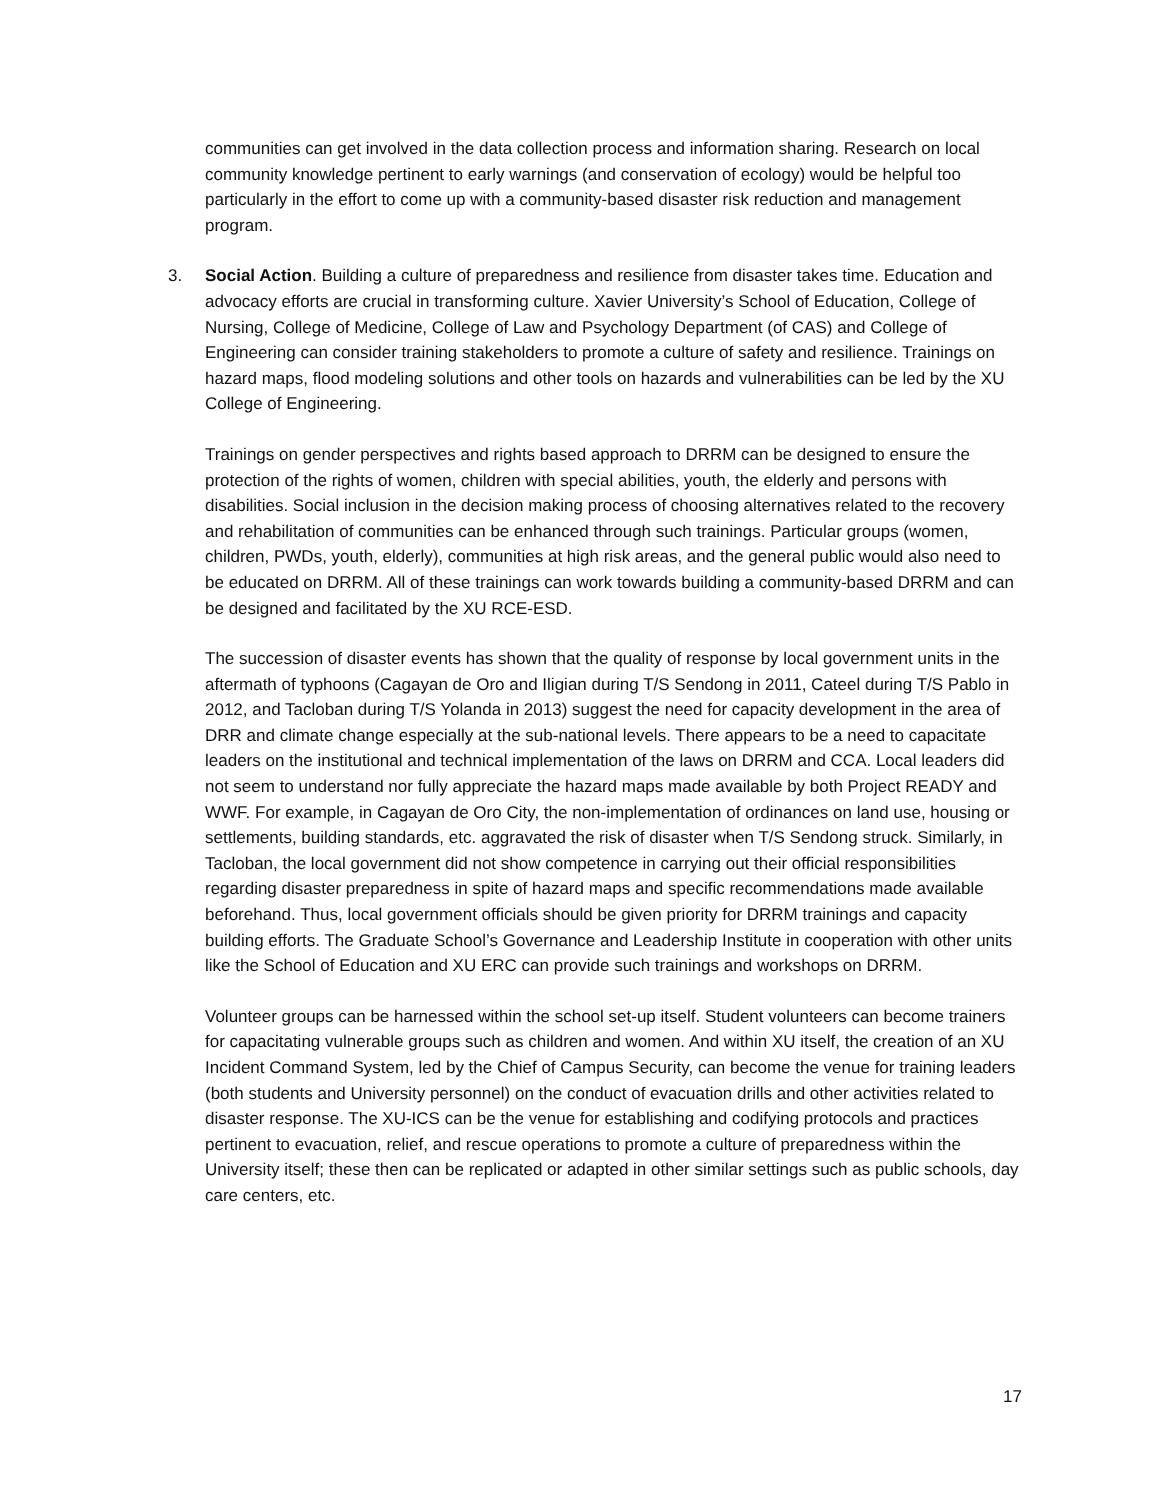communities can get involved in the data collection process and information sharing. Research on local community knowledge pertinent to early warnings (and conservation of ecology) would be helpful too particularly in the effort to come up with a community-based disaster risk reduction and management program.
3. Social Action. Building a culture of preparedness and resilience from disaster takes time. Education and advocacy efforts are crucial in transforming culture. Xavier University’s School of Education, College of Nursing, College of Medicine, College of Law and Psychology Department (of CAS) and College of Engineering can consider training stakeholders to promote a culture of safety and resilience. Trainings on hazard maps, flood modeling solutions and other tools on hazards and vulnerabilities can be led by the XU College of Engineering.
Trainings on gender perspectives and rights based approach to DRRM can be designed to ensure the protection of the rights of women, children with special abilities, youth, the elderly and persons with disabilities. Social inclusion in the decision making process of choosing alternatives related to the recovery and rehabilitation of communities can be enhanced through such trainings. Particular groups (women, children, PWDs, youth, elderly), communities at high risk areas, and the general public would also need to be educated on DRRM. All of these trainings can work towards building a community-based DRRM and can be designed and facilitated by the XU RCE-ESD.
The succession of disaster events has shown that the quality of response by local government units in the aftermath of typhoons (Cagayan de Oro and Iligian during T/S Sendong in 2011, Cateel during T/S Pablo in 2012, and Tacloban during T/S Yolanda in 2013) suggest the need for capacity development in the area of DRR and climate change especially at the sub-national levels. There appears to be a need to capacitate leaders on the institutional and technical implementation of the laws on DRRM and CCA. Local leaders did not seem to understand nor fully appreciate the hazard maps made available by both Project READY and WWF. For example, in Cagayan de Oro City, the non-implementation of ordinances on land use, housing or settlements, building standards, etc. aggravated the risk of disaster when T/S Sendong struck. Similarly, in Tacloban, the local government did not show competence in carrying out their official responsibilities regarding disaster preparedness in spite of hazard maps and specific recommendations made available beforehand. Thus, local government officials should be given priority for DRRM trainings and capacity building efforts. The Graduate School’s Governance and Leadership Institute in cooperation with other units like the School of Education and XU ERC can provide such trainings and workshops on DRRM.
Volunteer groups can be harnessed within the school set-up itself. Student volunteers can become trainers for capacitating vulnerable groups such as children and women. And within XU itself, the creation of an XU Incident Command System, led by the Chief of Campus Security, can become the venue for training leaders (both students and University personnel) on the conduct of evacuation drills and other activities related to disaster response. The XU-ICS can be the venue for establishing and codifying protocols and practices pertinent to evacuation, relief, and rescue operations to promote a culture of preparedness within the University itself; these then can be replicated or adapted in other similar settings such as public schools, day care centers, etc.
17